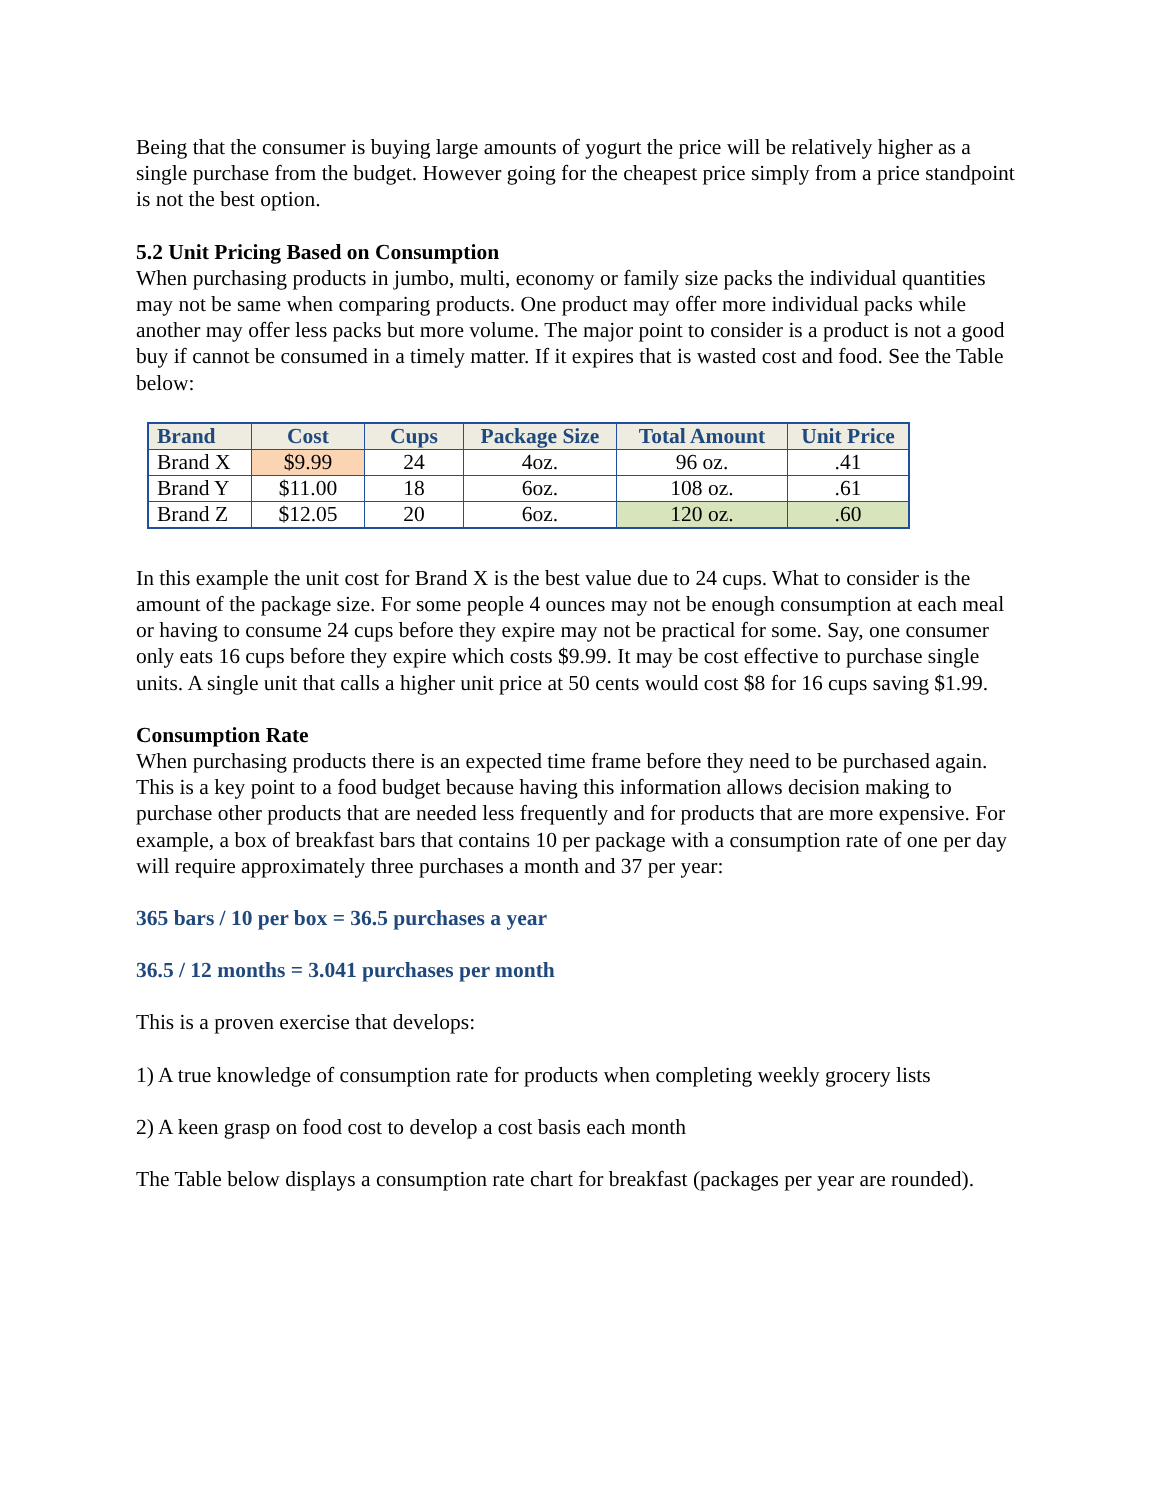Being that the consumer is buying large amounts of yogurt the price will be relatively higher as a single purchase from the budget. However going for the cheapest price simply from a price standpoint is not the best option.
5.2 Unit Pricing Based on Consumption
When purchasing products in jumbo, multi, economy or family size packs the individual quantities may not be same when comparing products. One product may offer more individual packs while another may offer less packs but more volume. The major point to consider is a product is not a good buy if cannot be consumed in a timely matter. If it expires that is wasted cost and food. See the Table below:
| Brand | Cost | Cups | Package Size | Total Amount | Unit Price |
| --- | --- | --- | --- | --- | --- |
| Brand X | $9.99 | 24 | 4oz. | 96 oz. | .41 |
| Brand Y | $11.00 | 18 | 6oz. | 108 oz. | .61 |
| Brand Z | $12.05 | 20 | 6oz. | 120 oz. | .60 |
In this example the unit cost for Brand X is the best value due to 24 cups. What to consider is the amount of the package size. For some people 4 ounces may not be enough consumption at each meal or having to consume 24 cups before they expire may not be practical for some. Say, one consumer only eats 16 cups before they expire which costs $9.99. It may be cost effective to purchase single units. A single unit that calls a higher unit price at 50 cents would cost $8 for 16 cups saving $1.99.
Consumption Rate
When purchasing products there is an expected time frame before they need to be purchased again. This is a key point to a food budget because having this information allows decision making to purchase other products that are needed less frequently and for products that are more expensive. For example, a box of breakfast bars that contains 10 per package with a consumption rate of one per day will require approximately three purchases a month and 37 per year:
365 bars / 10 per box = 36.5 purchases a year
36.5 / 12 months = 3.041 purchases per month
This is a proven exercise that develops:
1) A true knowledge of consumption rate for products when completing weekly grocery lists
2) A keen grasp on food cost to develop a cost basis each month
The Table below displays a consumption rate chart for breakfast (packages per year are rounded).